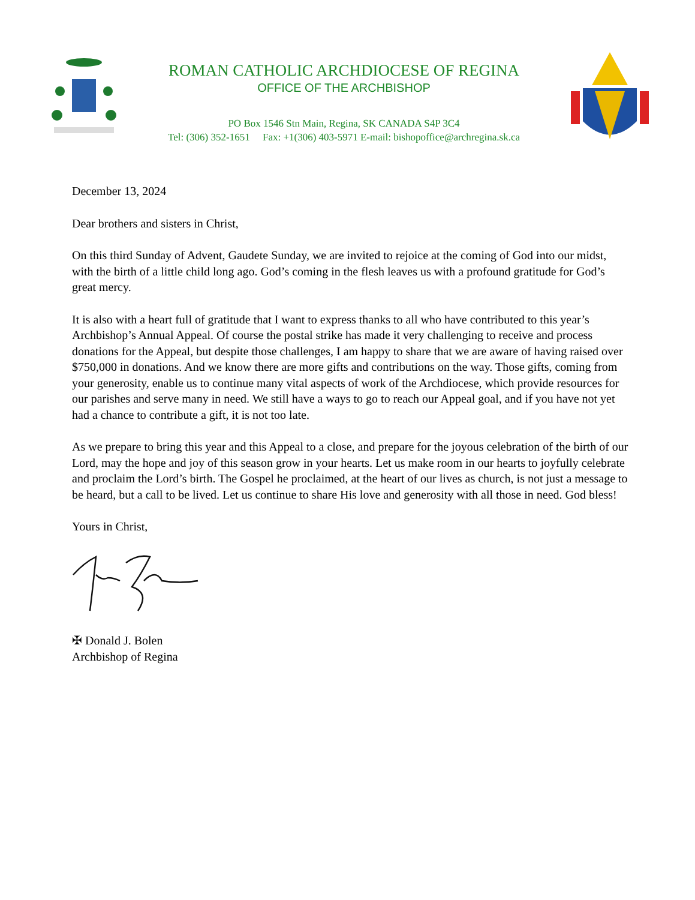ROMAN CATHOLIC ARCHDIOCESE OF REGINA
OFFICE OF THE ARCHBISHOP
PO Box 1546 Stn Main, Regina, SK CANADA S4P 3C4
Tel: (306) 352-1651 Fax: +1(306) 403-5971 E-mail: bishopoffice@archregina.sk.ca
December 13, 2024
Dear brothers and sisters in Christ,
On this third Sunday of Advent, Gaudete Sunday, we are invited to rejoice at the coming of God into our midst, with the birth of a little child long ago. God’s coming in the flesh leaves us with a profound gratitude for God’s great mercy.
It is also with a heart full of gratitude that I want to express thanks to all who have contributed to this year’s Archbishop’s Annual Appeal. Of course the postal strike has made it very challenging to receive and process donations for the Appeal, but despite those challenges, I am happy to share that we are aware of having raised over $750,000 in donations. And we know there are more gifts and contributions on the way. Those gifts, coming from your generosity, enable us to continue many vital aspects of work of the Archdiocese, which provide resources for our parishes and serve many in need. We still have a ways to go to reach our Appeal goal, and if you have not yet had a chance to contribute a gift, it is not too late.
As we prepare to bring this year and this Appeal to a close, and prepare for the joyous celebration of the birth of our Lord, may the hope and joy of this season grow in your hearts. Let us make room in our hearts to joyfully celebrate and proclaim the Lord’s birth. The Gospel he proclaimed, at the heart of our lives as church, is not just a message to be heard, but a call to be lived. Let us continue to share His love and generosity with all those in need. God bless!
Yours in Christ,
✠ Donald J. Bolen
Archbishop of Regina